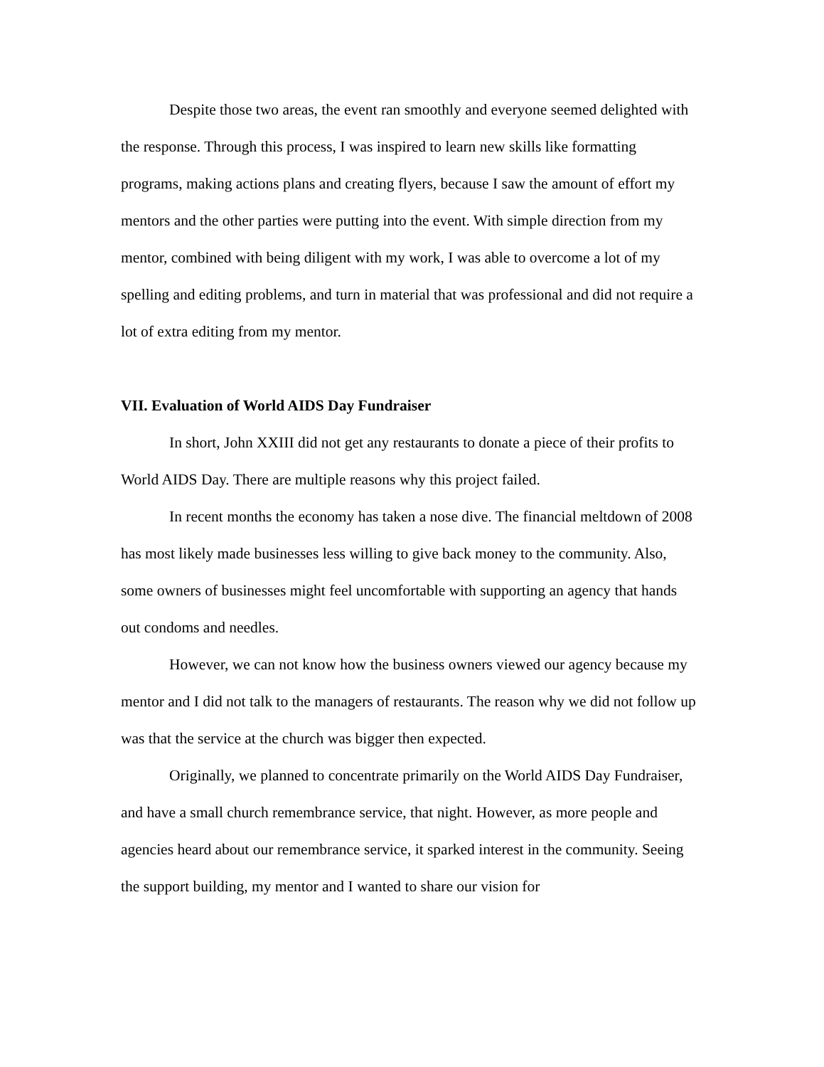Despite those two areas, the event ran smoothly and everyone seemed delighted with the response. Through this process, I was inspired to learn new skills like formatting programs, making actions plans and creating flyers, because I saw the amount of effort my mentors and the other parties were putting into the event. With simple direction from my mentor, combined with being diligent with my work, I was able to overcome a lot of my spelling and editing problems, and turn in material that was professional and did not require a lot of extra editing from my mentor.
VII. Evaluation of World AIDS Day Fundraiser
In short, John XXIII did not get any restaurants to donate a piece of their profits to World AIDS Day. There are multiple reasons why this project failed.
In recent months the economy has taken a nose dive. The financial meltdown of 2008 has most likely made businesses less willing to give back money to the community. Also, some owners of businesses might feel uncomfortable with supporting an agency that hands out condoms and needles.
However, we can not know how the business owners viewed our agency because my mentor and I did not talk to the managers of restaurants. The reason why we did not follow up was that the service at the church was bigger then expected.
Originally, we planned to concentrate primarily on the World AIDS Day Fundraiser, and have a small church remembrance service, that night. However, as more people and agencies heard about our remembrance service, it sparked interest in the community. Seeing the support building, my mentor and I wanted to share our vision for